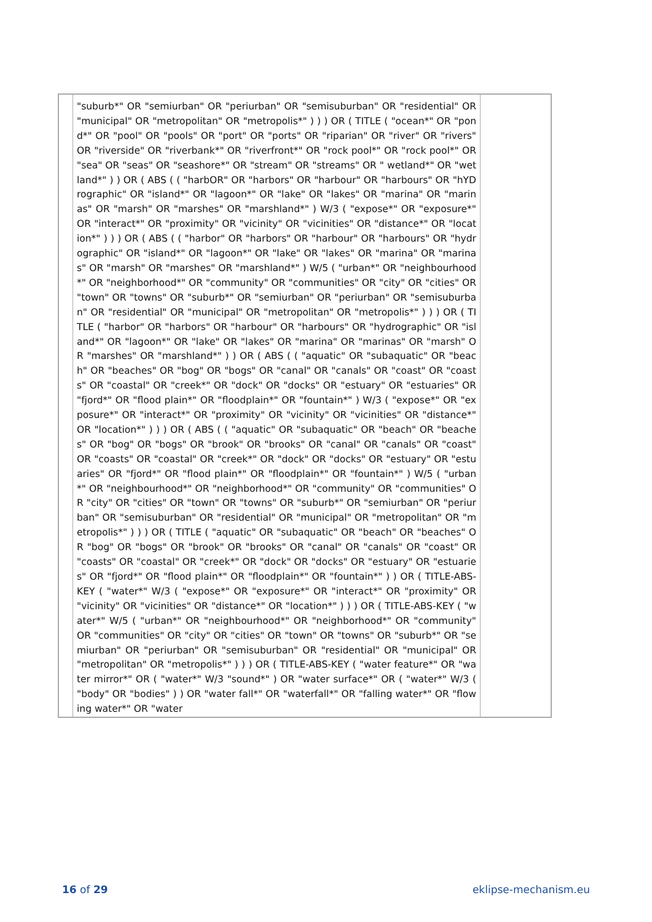| | "suburb*" OR "semiurban" OR "periurban" OR "semisuburban" OR "residential" OR "municipal" OR "metropolitan" OR "metropolis*" ) ) ) OR ( TITLE ( "ocean*" OR "pond*" OR "pool" OR "pools" OR "port" OR "ports" OR "riparian" OR "river" OR "rivers" OR "riverside" OR "riverbank*" OR "riverfront*" OR "rock pool*" OR "rock pool*" OR "sea" OR "seas" OR "seashore*" OR "stream" OR "streams" OR " wetland*" OR "wet land*" ) ) OR ( ABS ( ( "harbOR" OR "harbors" OR "harbour" OR "harbours" OR "hYDrographic" OR "island*" OR "lagoon*" OR "lake" OR "lakes" OR "marina" OR "marinas" OR "marsh" OR "marshes" OR "marshland*" ) W/3 ( "expose*" OR "exposure*" OR "interact*" OR "proximity" OR "vicinity" OR "vicinities" OR "distance*" OR "location*" ) ) ) OR ( ABS ( ( "harbor" OR "harbors" OR "harbour" OR "harbours" OR "hydrographic" OR "island*" OR "lagoon*" OR "lake" OR "lakes" OR "marina" OR "marinas" OR "marsh" OR "marshes" OR "marshland*" ) W/5 ( "urban*" OR "neighbourhood*" OR "neighborhood*" OR "community" OR "communities" OR "city" OR "cities" OR "town" OR "towns" OR "suburb*" OR "semiurban" OR "periurban" OR "semisuburban" OR "residential" OR "municipal" OR "metropolitan" OR "metropolis*" ) ) ) OR ( TITLE ( "harbor" OR "harbors" OR "harbour" OR "harbours" OR "hydrographic" OR "island*" OR "lagoon*" OR "lake" OR "lakes" OR "marina" OR "marinas" OR "marsh" OR "marshes" OR "marshland*" ) ) OR ( ABS ( ( "aquatic" OR "subaquatic" OR "beach" OR "beaches" OR "bog" OR "bogs" OR "canal" OR "canals" OR "coast" OR "coasts" OR "coastal" OR "creek*" OR "dock" OR "docks" OR "estuary" OR "estuaries" OR "fjord*" OR "flood plain*" OR "floodplain*" OR "fountain*" ) W/3 ( "expose*" OR "exposure*" OR "interact*" OR "proximity" OR "vicinity" OR "vicinities" OR "distance*" OR "location*" ) ) ) OR ( ABS ( ( "aquatic" OR "subaquatic" OR "beach" OR "beaches" OR "bog" OR "bogs" OR "brook" OR "brooks" OR "canal" OR "canals" OR "coast" OR "coasts" OR "coastal" OR "creek*" OR "dock" OR "docks" OR "estuary" OR "estuaries" OR "fjord*" OR "flood plain*" OR "floodplain*" OR "fountain*" ) W/5 ( "urban*" OR "neighbourhood*" OR "neighborhood*" OR "community" OR "communities" OR "city" OR "cities" OR "town" OR "towns" OR "suburb*" OR "semiurban" OR "periurban" OR "semisuburban" OR "residential" OR "municipal" OR "metropolitan" OR "metropolis*" ) ) ) OR ( TITLE ( "aquatic" OR "subaquatic" OR "beach" OR "beaches" OR "bog" OR "bogs" OR "brook" OR "brooks" OR "canal" OR "canals" OR "coast" OR "coasts" OR "coastal" OR "creek*" OR "dock" OR "docks" OR "estuary" OR "estuaries" OR "fjord*" OR "flood plain*" OR "floodplain*" OR "fountain*" ) ) OR ( TITLE-ABS-KEY ( "water*" W/3 ( "expose*" OR "exposure*" OR "interact*" OR "proximity" OR "vicinity" OR "vicinities" OR "distance*" OR "location*" ) ) ) OR ( TITLE-ABS-KEY ( "water*" W/5 ( "urban*" OR "neighbourhood*" OR "neighborhood*" OR "community" OR "communities" OR "city" OR "cities" OR "town" OR "towns" OR "suburb*" OR "semiurban" OR "periurban" OR "semisuburban" OR "residential" OR "municipal" OR "metropolitan" OR "metropolis*" ) ) ) OR ( TITLE-ABS-KEY ( "water feature*" OR "water mirror*" OR ( "water*" W/3 "sound*" ) OR "water surface*" OR ( "water*" W/3 ( "body" OR "bodies" ) ) OR "water fall*" OR "waterfall*" OR "falling water*" OR "flowing water*" OR "water | |
16 of 29 eklipse-mechanism.eu